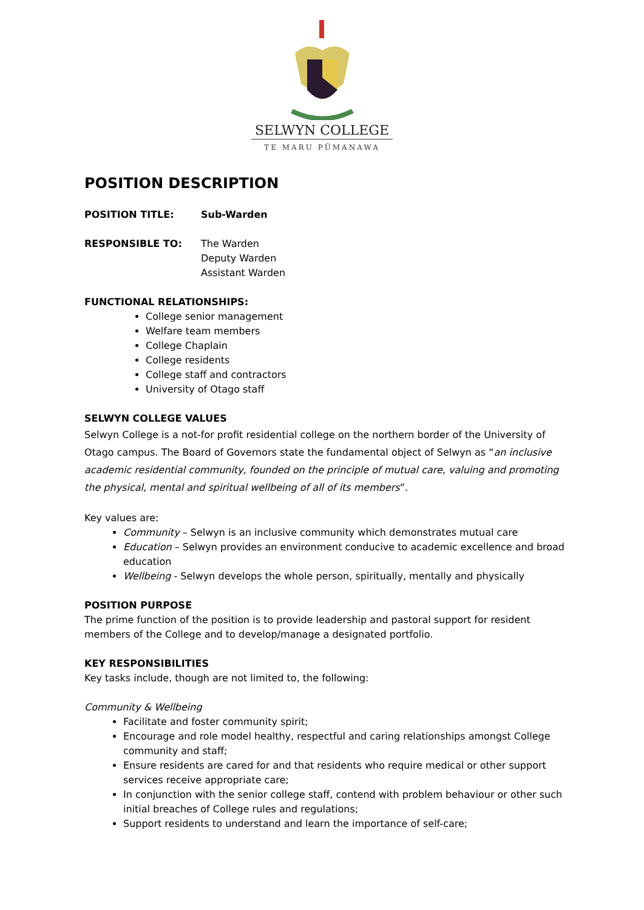SELWYN COLLEGE
TE MARU PŪMANAWA
POSITION DESCRIPTION
POSITION TITLE: Sub-Warden
RESPONSIBLE TO: The Warden
Deputy Warden
Assistant Warden
FUNCTIONAL RELATIONSHIPS:
College senior management
Welfare team members
College Chaplain
College residents
College staff and contractors
University of Otago staff
SELWYN COLLEGE VALUES
Selwyn College is a not-for profit residential college on the northern border of the University of Otago campus. The Board of Governors state the fundamental object of Selwyn as “an inclusive academic residential community, founded on the principle of mutual care, valuing and promoting the physical, mental and spiritual wellbeing of all of its members”.
Key values are:
Community – Selwyn is an inclusive community which demonstrates mutual care
Education – Selwyn provides an environment conducive to academic excellence and broad education
Wellbeing - Selwyn develops the whole person, spiritually, mentally and physically
POSITION PURPOSE
The prime function of the position is to provide leadership and pastoral support for resident members of the College and to develop/manage a designated portfolio.
KEY RESPONSIBILITIES
Key tasks include, though are not limited to, the following:
Community & Wellbeing
Facilitate and foster community spirit;
Encourage and role model healthy, respectful and caring relationships amongst College community and staff;
Ensure residents are cared for and that residents who require medical or other support services receive appropriate care;
In conjunction with the senior college staff, contend with problem behaviour or other such initial breaches of College rules and regulations;
Support residents to understand and learn the importance of self-care;